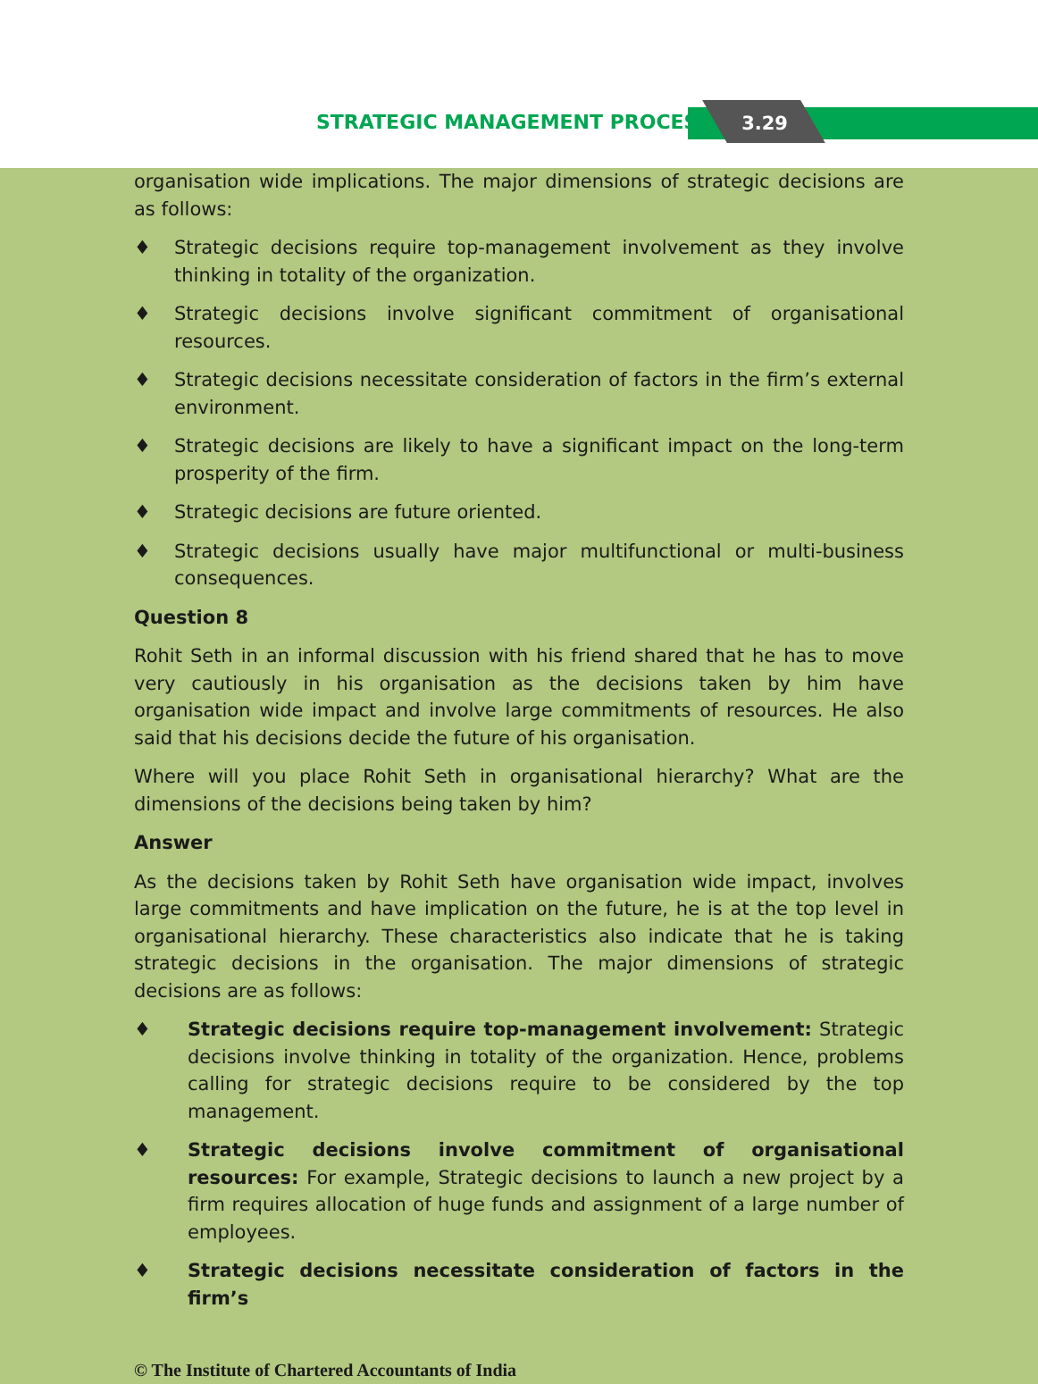STRATEGIC MANAGEMENT PROCESS 3.29
organisation wide implications. The major dimensions of strategic decisions are as follows:
♦ Strategic decisions require top-management involvement as they involve thinking in totality of the organization.
♦ Strategic decisions involve significant commitment of organisational resources.
♦ Strategic decisions necessitate consideration of factors in the firm’s external environment.
♦ Strategic decisions are likely to have a significant impact on the long-term prosperity of the firm.
♦ Strategic decisions are future oriented.
♦ Strategic decisions usually have major multifunctional or multi-business consequences.
Question 8
Rohit Seth in an informal discussion with his friend shared that he has to move very cautiously in his organisation as the decisions taken by him have organisation wide impact and involve large commitments of resources. He also said that his decisions decide the future of his organisation.
Where will you place Rohit Seth in organisational hierarchy? What are the dimensions of the decisions being taken by him?
Answer
As the decisions taken by Rohit Seth have organisation wide impact, involves large commitments and have implication on the future, he is at the top level in organisational hierarchy. These characteristics also indicate that he is taking strategic decisions in the organisation. The major dimensions of strategic decisions are as follows:
♦ Strategic decisions require top-management involvement: Strategic decisions involve thinking in totality of the organization. Hence, problems calling for strategic decisions require to be considered by the top management.
♦ Strategic decisions involve commitment of organisational resources: For example, Strategic decisions to launch a new project by a firm requires allocation of huge funds and assignment of a large number of employees.
♦ Strategic decisions necessitate consideration of factors in the firm’s
© The Institute of Chartered Accountants of India